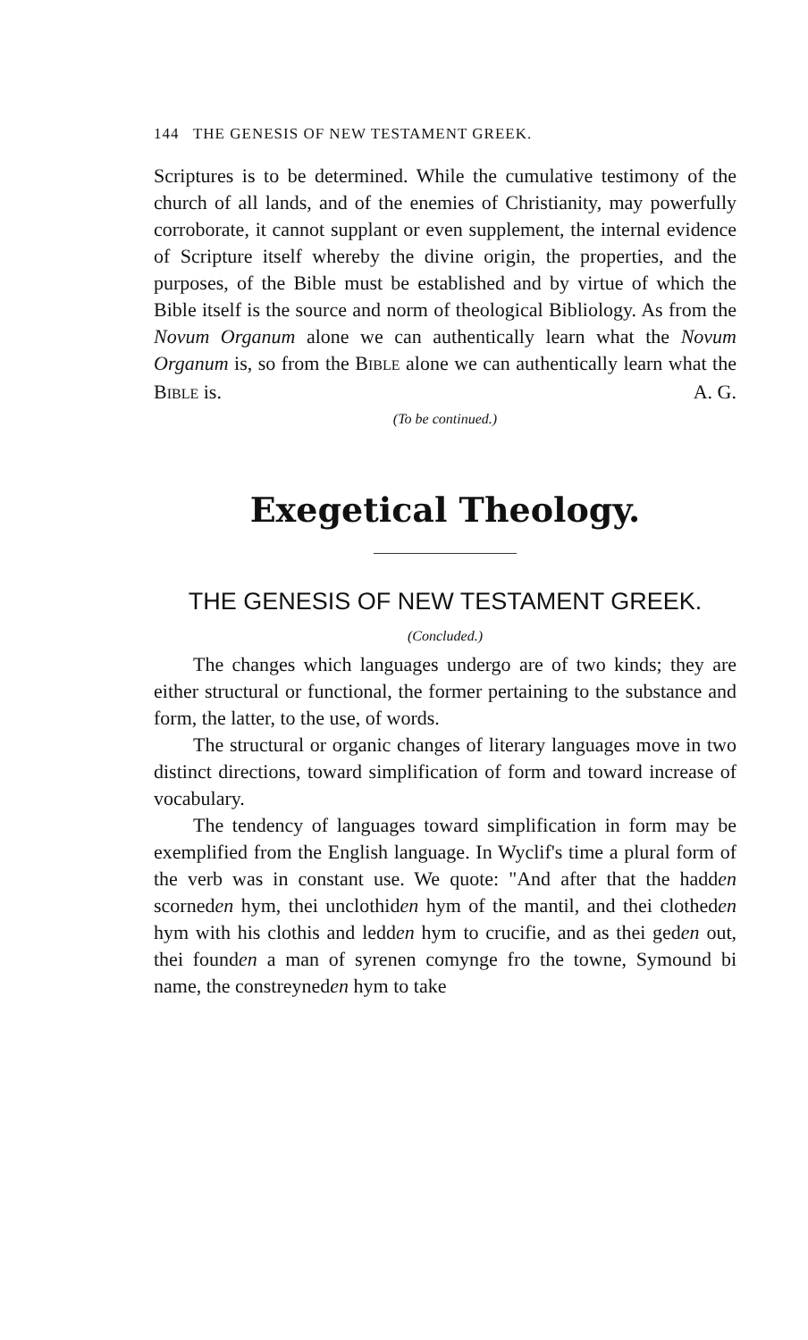144 THE GENESIS OF NEW TESTAMENT GREEK.
Scriptures is to be determined. While the cumulative testimony of the church of all lands, and of the enemies of Christianity, may powerfully corroborate, it cannot supplant or even supplement, the internal evidence of Scripture itself whereby the divine origin, the properties, and the purposes, of the Bible must be established and by virtue of which the Bible itself is the source and norm of theological Bibliology. As from the Novum Organum alone we can authentically learn what the Novum Organum is, so from the BIBLE alone we can authentically learn what the BIBLE is. A. G.
(To be continued.)
Exegetical Theology.
THE GENESIS OF NEW TESTAMENT GREEK.
(Concluded.)
The changes which languages undergo are of two kinds; they are either structural or functional, the former pertaining to the substance and form, the latter, to the use, of words.
The structural or organic changes of literary languages move in two distinct directions, toward simplification of form and toward increase of vocabulary.
The tendency of languages toward simplification in form may be exemplified from the English language. In Wyclif's time a plural form of the verb was in constant use. We quote: "And after that the hadden scorneden hym, thei unclothiden hym of the mantil, and thei clotheden hym with his clothis and ledden hym to crucifie, and as thei geden out, thei founden a man of syrenen comynge fro the towne, Symound bi name, the constreyneden hym to take